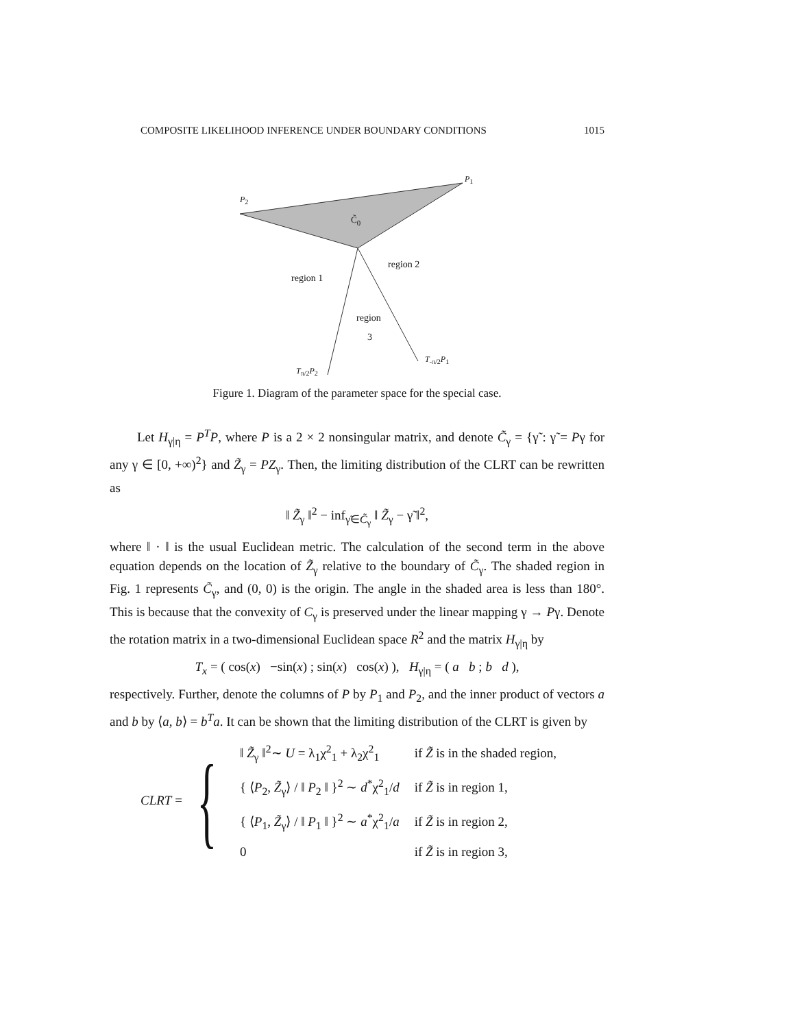COMPOSITE LIKELIHOOD INFERENCE UNDER BOUNDARY CONDITIONS 1015
P<sub>2</sub>
P<sub>1</sub>
C̃<sub>0</sub>
region 1
region 2
region
3
T<sub>-π/2</sub>P<sub>1</sub>
T<sub>π/2</sub>P<sub>2</sub>
Figure 1. Diagram of the parameter space for the special case.
Let H<sub>γ|η</sub> = P<sup>T</sup>P, where P is a 2 × 2 nonsingular matrix, and denote C̃<sub>γ</sub> = {γ̃ : γ̃ = Pγ for any γ ∈ [0, +∞)<sup>2</sup>} and Z̃<sub>γ</sub> = PZ<sub>γ</sub>. Then, the limiting distribution of the CLRT can be rewritten as
‖ Z̃<sub>γ</sub> ‖<sup>2</sup> − inf<sub>γ̃∈C̃<sub>γ</sub></sub> ‖ Z̃<sub>γ</sub> − γ̃ ‖<sup>2</sup>,
where ‖ · ‖ is the usual Euclidean metric. The calculation of the second term in the above equation depends on the location of Z̃<sub>γ</sub> relative to the boundary of C̃<sub>γ</sub>. The shaded region in Fig. 1 represents C̃<sub>γ</sub>, and (0, 0) is the origin. The angle in the shaded area is less than 180°. This is because that the convexity of C<sub>γ</sub> is preserved under the linear mapping γ → Pγ. Denote the rotation matrix in a two-dimensional Euclidean space R<sup>2</sup> and the matrix H<sub>γ|η</sub> by
T<sub>x</sub> = ( cos(x) −sin(x) ; sin(x) cos(x) ), H<sub>γ|η</sub> = ( a b ; b d ),
respectively. Further, denote the columns of P by P<sub>1</sub> and P<sub>2</sub>, and the inner product of vectors a and b by ⟨a, b⟩ = b<sup>T</sup>a. It can be shown that the limiting distribution of the CLRT is given by
CLRT = {
| ‖ Z̃<sub>γ</sub> ‖<sup>2</sup>∼ U = λ<sub>1</sub>χ<sup>2</sup><sub>1</sub> + λ<sub>2</sub>χ<sup>2</sup><sub>1</sub> | if Z̃ is in the shaded region, |
| { ⟨ P<sub>2</sub>, Z̃<sub>γ</sub>⟩ / ‖ P<sub>2</sub> ‖ }<sup>2</sup> ∼ d<sup>*</sup>χ<sup>2</sup><sub>1</sub>/ d | if Z̃ is in region 1, |
| { ⟨ P<sub>1</sub>, Z̃<sub>γ</sub>⟩ / ‖ P<sub>1</sub> ‖ }<sup>2</sup> ∼ a<sup>*</sup>χ<sup>2</sup><sub>1</sub>/ a | if Z̃ is in region 2, |
| 0 | if Z̃ is in region 3, |